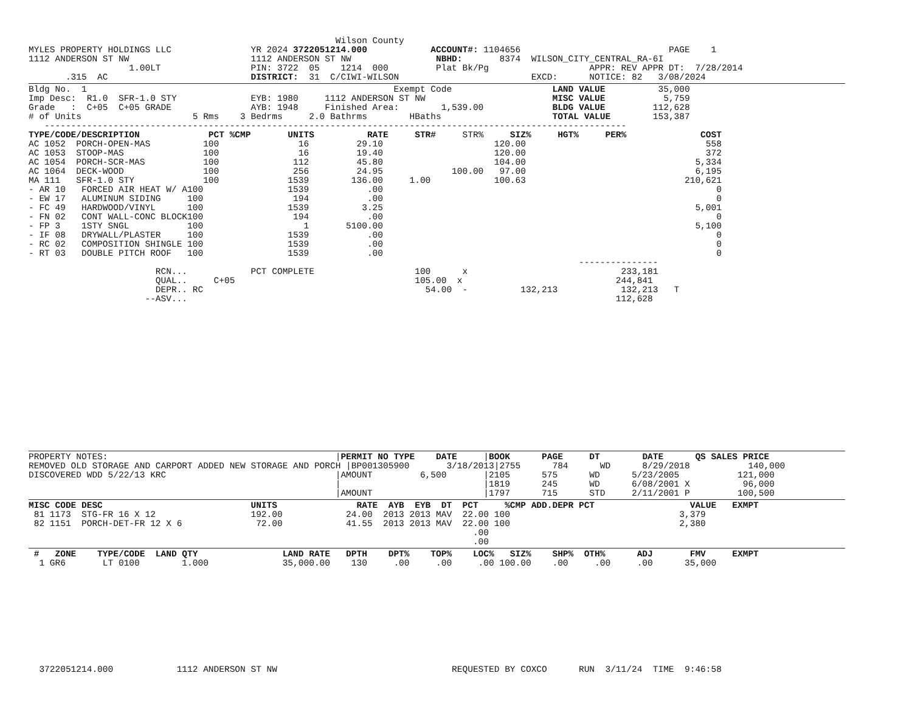Wilson County
MYLES PROPERTY HOLDINGS LLC               YR 2024 3722051214.000            ACCOUNT#: 1104656                            PAGE    1
1112 ANDERSON ST NW                       1112 ANDERSON ST NW                NBHD:       8374  WILSON_CITY_CENTRAL_RA-6I
                   1.00LT                 PIN: 3722  05    1214  000         Plat Bk/Pg                   APPR: REV APPR DT:  7/28/2014
       .315  AC                           DISTRICT:  31  C/CIWI-WILSON                         EXCD:      NOTICE: 82   3/08/2024
Bldg No.  1                                                          Exempt Code                   LAND VALUE          35,000
Imp Desc:  R1.0  SFR-1.0 STY              EYB: 1980     1112 ANDERSON ST NW                        MISC VALUE           5,759
Grade   :  C+05  C+05 GRADE               AYB: 1948     Finished Area:        1,539.00             BLDG VALUE         112,628
# of Units                     5 Rms    3 Bedrms     2.0 Bathrms        HBaths                     TOTAL VALUE        153,387
   --------------------------------------------------------------------------------------------------------------
TYPE/CODE/DESCRIPTION             PCT %CMP       UNITS          RATE     STR#     STR%     SIZ%     HGT%     PER%              COST
AC 1052  PORCH-OPEN-MAS          100               16         29.10                     120.00                                  558
AC 1053  STOOP-MAS               100               16         19.40                     120.00                                  372
AC 1054  PORCH-SCR-MAS           100              112         45.80                     104.00                                5,334
AC 1064  DECK-WOOD               100              256         24.95             100.00   97.00                                6,195
MA 111   SFR-1.0 STY             100             1539        136.00     1.00            100.63                              210,621
- AR 10   FORCED AIR HEAT W/ A100                1539           .00                                                               0
- EW 17   ALUMINUM SIDING     100                 194           .00                                                               0
- FC 49   HARDWOOD/VINYL      100                1539          3.25                                                           5,001
- FN 02   CONT WALL-CONC BLOCK100                 194           .00                                                               0
- FP 3    1STY SNGL           100                   1       5100.00                                                           5,100
- IF 08   DRYWALL/PLASTER     100                1539           .00                                                               0
- RC 02   COMPOSITION SHINGLE 100                1539           .00                                                               0
- RT 03   DOUBLE PITCH ROOF   100                1539           .00                                                               0
                                                                                                        ---------------
                        RCN...            PCT COMPLETE                   100      x                             233,181
                        QUAL..     C+05                                  105.00  x                             244,841
                        DEPR.. RC                                          54.00  -          132,213            132,213   T
                      --ASV...                                                                                 112,628
PROPERTY NOTES:                                           |PERMIT NO TYPE    DATE     |BOOK      PAGE     DT        DATE      QS SALES PRICE
REMOVED OLD STORAGE AND CARPORT ADDED NEW STORAGE AND PORCH |BP001305900       3/18/2013|2755      784      WD      8/29/2018           140,000
DISCOVERED WDD 5/22/13 KRC                                |AMOUNT         6,500       |2105      575      WD      5/23/2005           121,000
                                                          |                           |1819      245      WD      6/08/2001 X          96,000
                                                          |AMOUNT                     |1797      715      STD     2/11/2001 P         100,500
MISC CODE DESC                            UNITS               RATE  AYB  EYB  DT  PCT     %CMP ADD.DEPR PCT                  VALUE   EXMPT
 81 1173  STG-FR 16 X 12                  192.00            24.00  2013 2013 MAV  22.00 100                                3,379
 82 1151  PORCH-DET-FR 12 X 6              72.00            41.55  2013 2013 MAV  22.00 100                                2,380
                                                                                    .00
                                                                                    .00
 #   ZONE    TYPE/CODE  LAND QTY                LAND RATE   DPTH    DPT%    TOP%    LOC%   SIZ%    SHP%  OTH%      ADJ       FMV     EXMPT
  1 GR6       LT 0100        1.000              35,000.00    130     .00     .00     .00 100.00    .00     .00     .00      35,000
  3722051214.000            1112 ANDERSON ST NW                                 REQUESTED BY COXCO      RUN  3/11/24  TIME  9:46:58